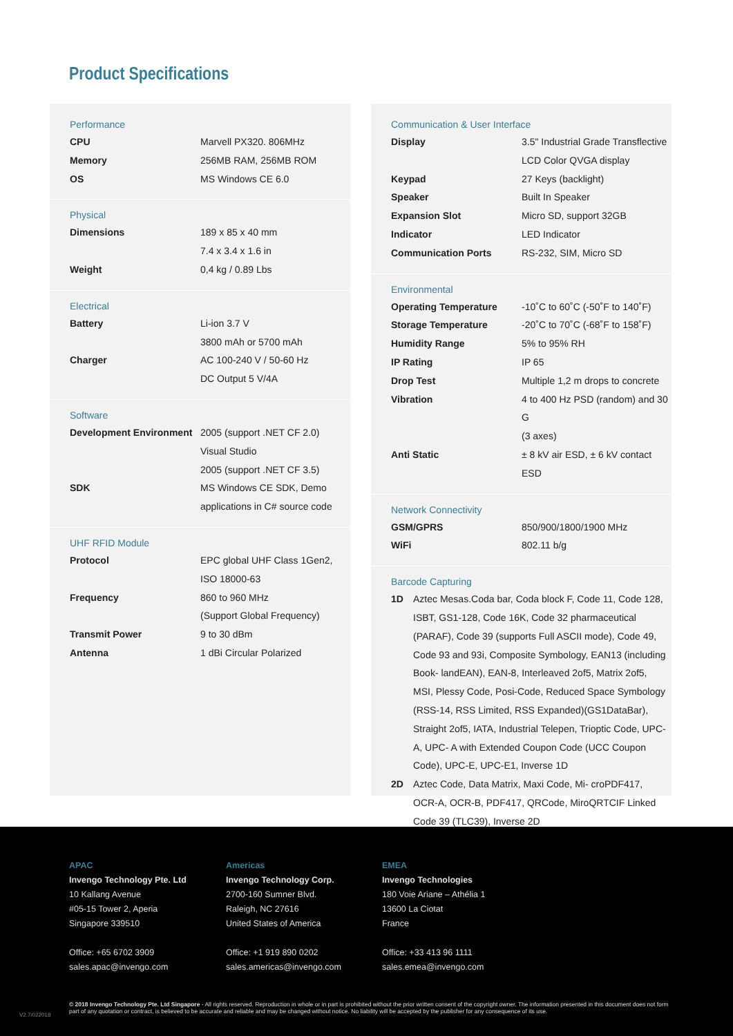Product Specifications
Performance
| CPU | Marvell PX320. 806MHz |
| Memory | 256MB RAM, 256MB ROM |
| OS | MS Windows CE 6.0 |
Physical
| Dimensions | 189 x 85 x 40 mm 7.4 x 3.4 x 1.6 in |
| Weight | 0,4 kg / 0.89 Lbs |
Electrical
| Battery | Li-ion 3.7 V 3800 mAh or 5700 mAh |
| Charger | AC 100-240 V / 50-60 Hz DC Output 5 V/4A |
Software
| Development Environment | 2005 (support .NET CF 2.0) Visual Studio 2005 (support .NET CF 3.5) |
| SDK | MS Windows CE SDK, Demo applications in C# source code |
UHF RFID Module
| Protocol | EPC global UHF Class 1Gen2, ISO 18000-63 |
| Frequency | 860 to 960 MHz (Support Global Frequency) |
| Transmit Power | 9 to 30 dBm |
| Antenna | 1 dBi Circular Polarized |
Communication & User Interface
| Display | 3.5" Industrial Grade Transflective LCD Color QVGA display |
| Keypad | 27 Keys (backlight) |
| Speaker | Built In Speaker |
| Expansion Slot | Micro SD, support 32GB |
| Indicator | LED Indicator |
| Communication Ports | RS-232, SIM, Micro SD |
Environmental
| Operating Temperature | -10˚C to 60˚C (-50˚F to 140˚F) |
| Storage Temperature | -20˚C to 70˚C (-68˚F to 158˚F) |
| Humidity Range | 5% to 95% RH |
| IP Rating | IP 65 |
| Drop Test | Multiple 1,2 m drops to concrete |
| Vibration | 4 to 400 Hz PSD (random) and 30 G (3 axes) |
| Anti Static | ± 8 kV air ESD, ± 6 kV contact ESD |
Network Connectivity
| GSM/GPRS | 850/900/1800/1900 MHz |
| WiFi | 802.11 b/g |
Barcode Capturing
| 1D | Aztec Mesas.Coda bar, Coda block F, Code 11, Code 128, ISBT, GS1-128, Code 16K, Code 32 pharmaceutical (PARAF), Code 39 (supports Full ASCII mode), Code 49, Code 93 and 93i, Composite Symbology, EAN13 (including Book- landEAN), EAN-8, Interleaved 2of5, Matrix 2of5, MSI, Plessy Code, Posi-Code, Reduced Space Symbology (RSS-14, RSS Limited, RSS Expanded)(GS1DataBar), Straight 2of5, IATA, Industrial Telepen, Trioptic Code, UPC-A, UPC- A with Extended Coupon Code (UCC Coupon Code), UPC-E, UPC-E1, Inverse 1D |
| 2D | Aztec Code, Data Matrix, Maxi Code, Mi- croPDF417, OCR-A, OCR-B, PDF417, QRCode, MiroQRTCIF Linked Code 39 (TLC39), Inverse 2D |
APAC
Invengo Technology Pte. Ltd
10 Kallang Avenue
#05-15 Tower 2, Aperia
Singapore 339510
Office: +65 6702 3909
sales.apac@invengo.com
Americas
Invengo Technology Corp.
2700-160 Sumner Blvd.
Raleigh, NC 27616
United States of America
Office: +1 919 890 0202
sales.americas@invengo.com
EMEA
Invengo Technologies
180 Voie Ariane – Athélia 1
13600 La Ciotat
France
Office: +33 413 96 1111
sales.emea@invengo.com
V2.7/022018
© 2018 Invengo Technology Pte. Ltd Singapore - All rights reserved. Reproduction in whole or in part is prohibited without the prior written consent of the copyright owner. The information presented in this document does not form part of any quotation or contract, is believed to be accurate and reliable and may be changed without notice. No liability will be accepted by the publisher for any consequence of its use.